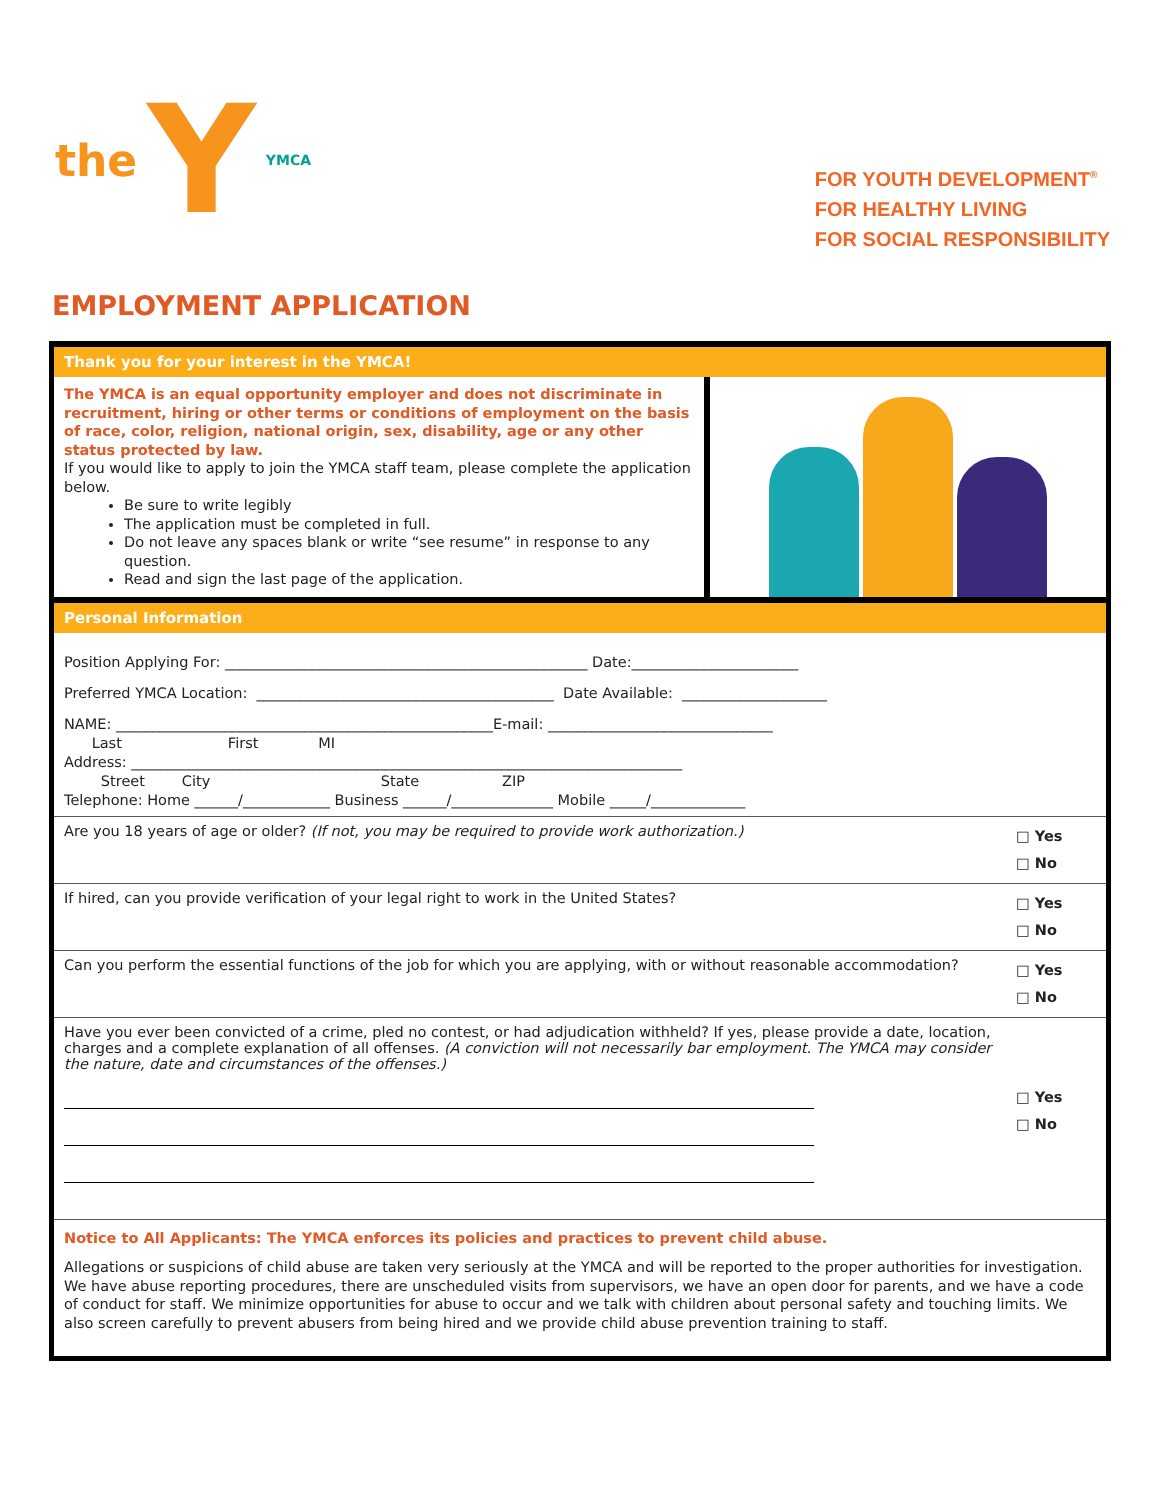the Y YMCA
FOR YOUTH DEVELOPMENT<sup>®</sup>
FOR HEALTHY LIVING
FOR SOCIAL RESPONSIBILITY
EMPLOYMENT APPLICATION
Thank you for your interest in the YMCA!
The YMCA is an equal opportunity employer and does not discriminate in recruitment, hiring or other terms or conditions of employment on the basis of race, color, religion, national origin, sex, disability, age or any other status protected by law.
If you would like to apply to join the YMCA staff team, please complete the application below.
Be sure to write legibly
The application must be completed in full.
Do not leave any spaces blank or write “see resume” in response to any question.
Read and sign the last page of the application.
Personal Information
Position Applying For: __________________________________________________ Date:_______________________
Preferred YMCA Location: _________________________________________ Date Available: ____________________
NAME: ____________________________________________________E-mail: _______________________________ Last First MI Address: ____________________________________________________________________________ Street City State ZIP Telephone: Home ______/____________ Business ______/______________ Mobile _____/_____________
Are you 18 years of age or older? (If not, you may be required to provide work authorization.)
□ Yes
□ No
If hired, can you provide verification of your legal right to work in the United States?
□ Yes
□ No
Can you perform the essential functions of the job for which you are applying, with or without reasonable accommodation?
□ Yes
□ No
Have you ever been convicted of a crime, pled no contest, or had adjudication withheld? If yes, please provide a date, location, charges and a complete explanation of all offenses. (A conviction will not necessarily bar employment. The YMCA may consider the nature, date and circumstances of the offenses.)
□ Yes
□ No
Notice to All Applicants: The YMCA enforces its policies and practices to prevent child abuse.
Allegations or suspicions of child abuse are taken very seriously at the YMCA and will be reported to the proper authorities for investigation. We have abuse reporting procedures, there are unscheduled visits from supervisors, we have an open door for parents, and we have a code of conduct for staff. We minimize opportunities for abuse to occur and we talk with children about personal safety and touching limits. We also screen carefully to prevent abusers from being hired and we provide child abuse prevention training to staff.